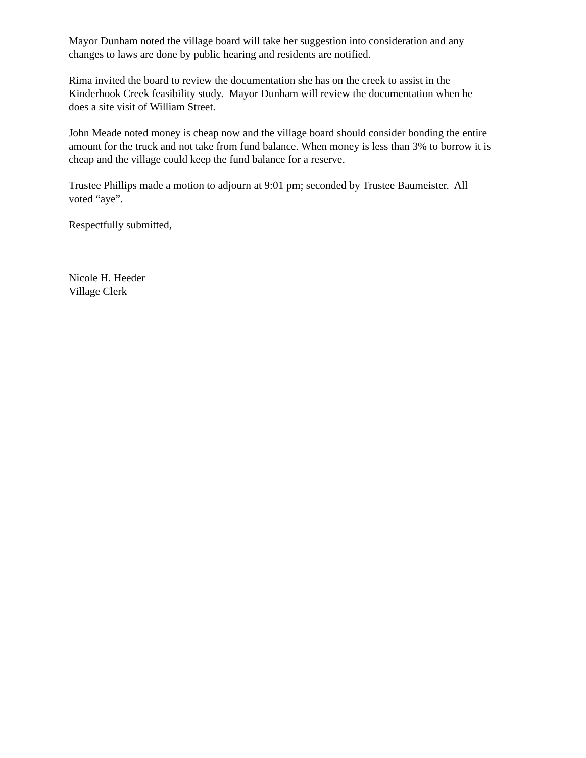Mayor Dunham noted the village board will take her suggestion into consideration and any
changes to laws are done by public hearing and residents are notified.
Rima invited the board to review the documentation she has on the creek to assist in the
Kinderhook Creek feasibility study. Mayor Dunham will review the documentation when he
does a site visit of William Street.
John Meade noted money is cheap now and the village board should consider bonding the entire
amount for the truck and not take from fund balance. When money is less than 3% to borrow it is
cheap and the village could keep the fund balance for a reserve.
Trustee Phillips made a motion to adjourn at 9:01 pm; seconded by Trustee Baumeister. All
voted “aye”.
Respectfully submitted,
Nicole H. Heeder
Village Clerk